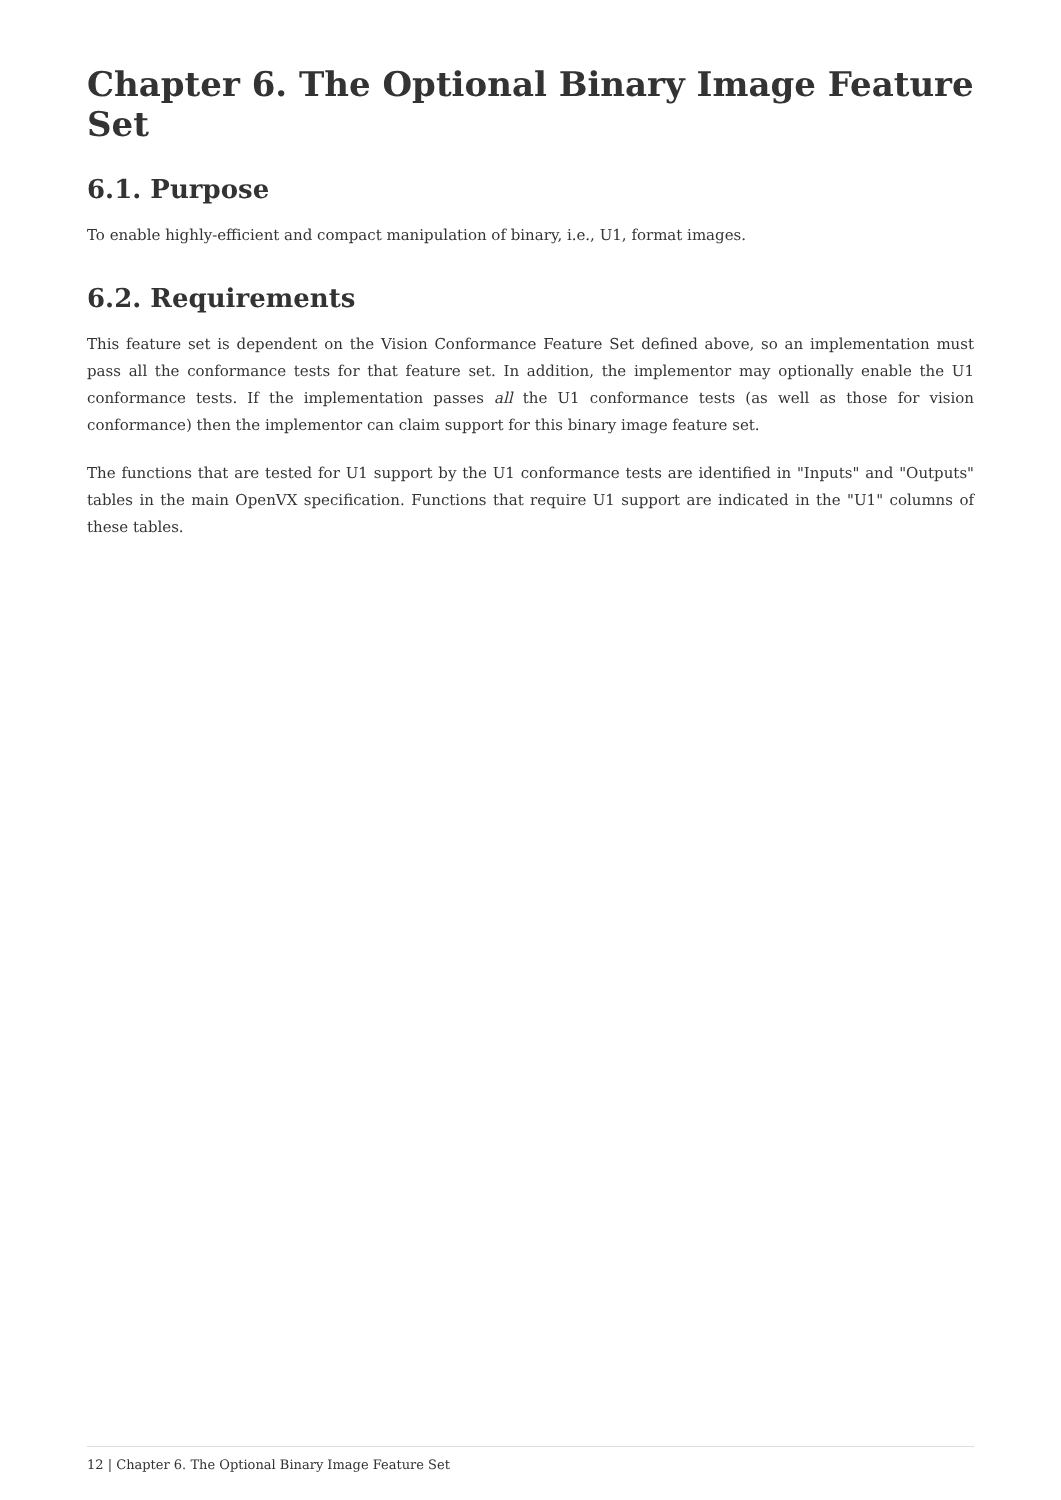Chapter 6. The Optional Binary Image Feature Set
6.1. Purpose
To enable highly-efficient and compact manipulation of binary, i.e., U1, format images.
6.2. Requirements
This feature set is dependent on the Vision Conformance Feature Set defined above, so an implementation must pass all the conformance tests for that feature set. In addition, the implementor may optionally enable the U1 conformance tests. If the implementation passes all the U1 conformance tests (as well as those for vision conformance) then the implementor can claim support for this binary image feature set.
The functions that are tested for U1 support by the U1 conformance tests are identified in "Inputs" and "Outputs" tables in the main OpenVX specification. Functions that require U1 support are indicated in the "U1" columns of these tables.
12 | Chapter 6. The Optional Binary Image Feature Set